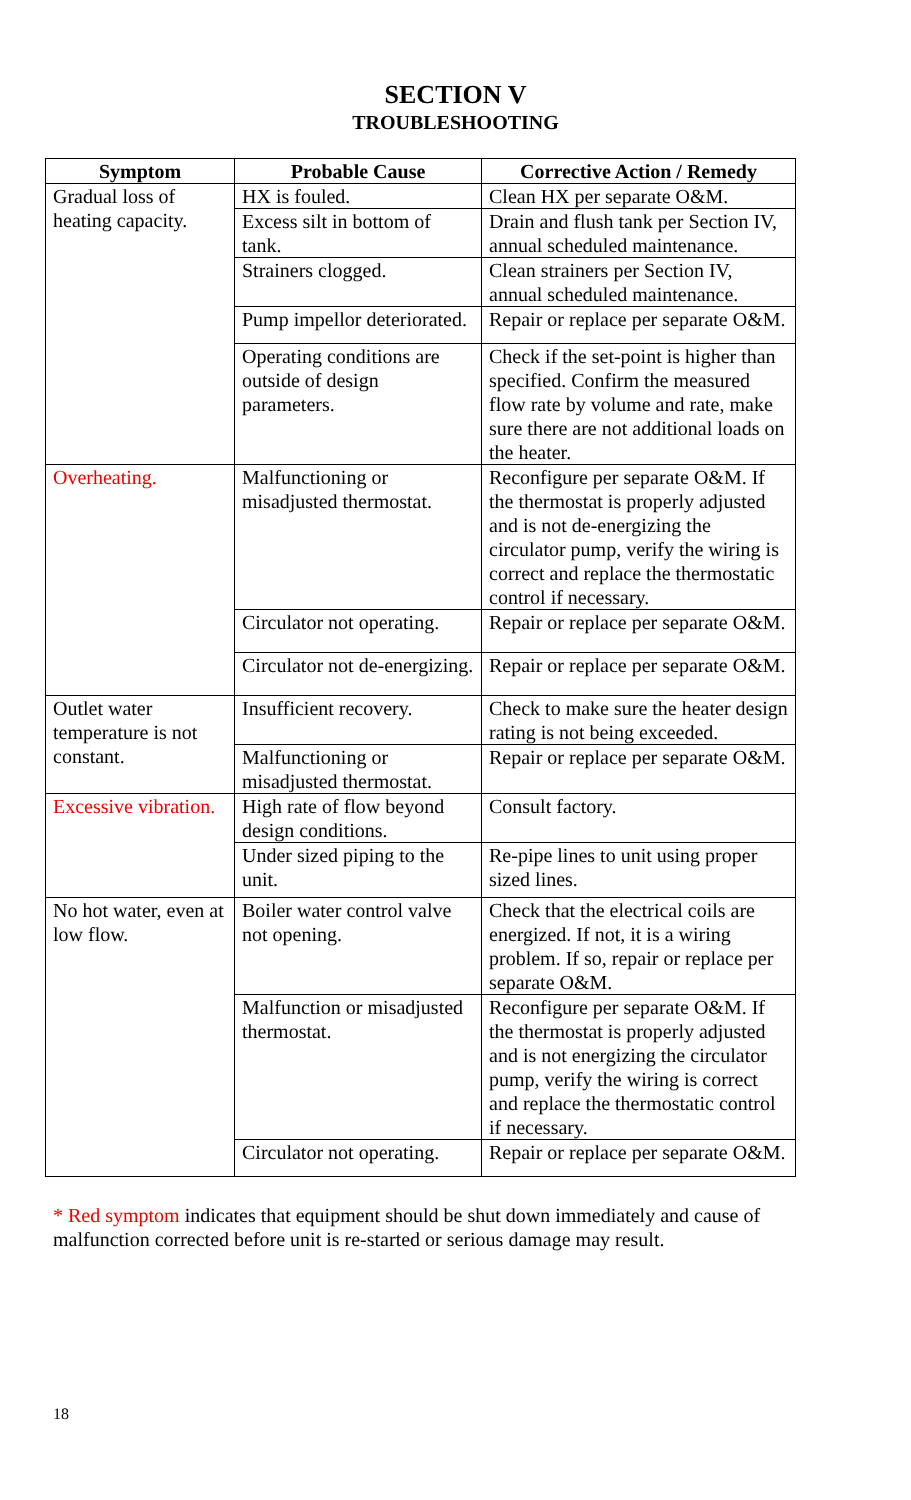SECTION V
TROUBLESHOOTING
| Symptom | Probable Cause | Corrective Action / Remedy |
| --- | --- | --- |
| Gradual loss of heating capacity. | HX is fouled. | Clean HX per separate O&M. |
| | Excess silt in bottom of tank. | Drain and flush tank per Section IV, annual scheduled maintenance. |
| | Strainers clogged. | Clean strainers per Section IV, annual scheduled maintenance. |
| | Pump impellor deteriorated. | Repair or replace per separate O&M. |
| | Operating conditions are outside of design parameters. | Check if the set-point is higher than specified. Confirm the measured flow rate by volume and rate, make sure there are not additional loads on the heater. |
| Overheating. | Malfunctioning or misadjusted thermostat. | Reconfigure per separate O&M. If the thermostat is properly adjusted and is not de-energizing the circulator pump, verify the wiring is correct and replace the thermostatic control if necessary. |
| | Circulator not operating. | Repair or replace per separate O&M. |
| | Circulator not de-energizing. | Repair or replace per separate O&M. |
| Outlet water temperature is not constant. | Insufficient recovery. | Check to make sure the heater design rating is not being exceeded. |
| | Malfunctioning or misadjusted thermostat. | Repair or replace per separate O&M. |
| Excessive vibration. | High rate of flow beyond design conditions. | Consult factory. |
| | Under sized piping to the unit. | Re-pipe lines to unit using proper sized lines. |
| No hot water, even at low flow. | Boiler water control valve not opening. | Check that the electrical coils are energized. If not, it is a wiring problem. If so, repair or replace per separate O&M. |
| | Malfunction or misadjusted thermostat. | Reconfigure per separate O&M. If the thermostat is properly adjusted and is not energizing the circulator pump, verify the wiring is correct and replace the thermostatic control if necessary. |
| | Circulator not operating. | Repair or replace per separate O&M. |
* Red symptom indicates that equipment should be shut down immediately and cause of malfunction corrected before unit is re-started or serious damage may result.
18